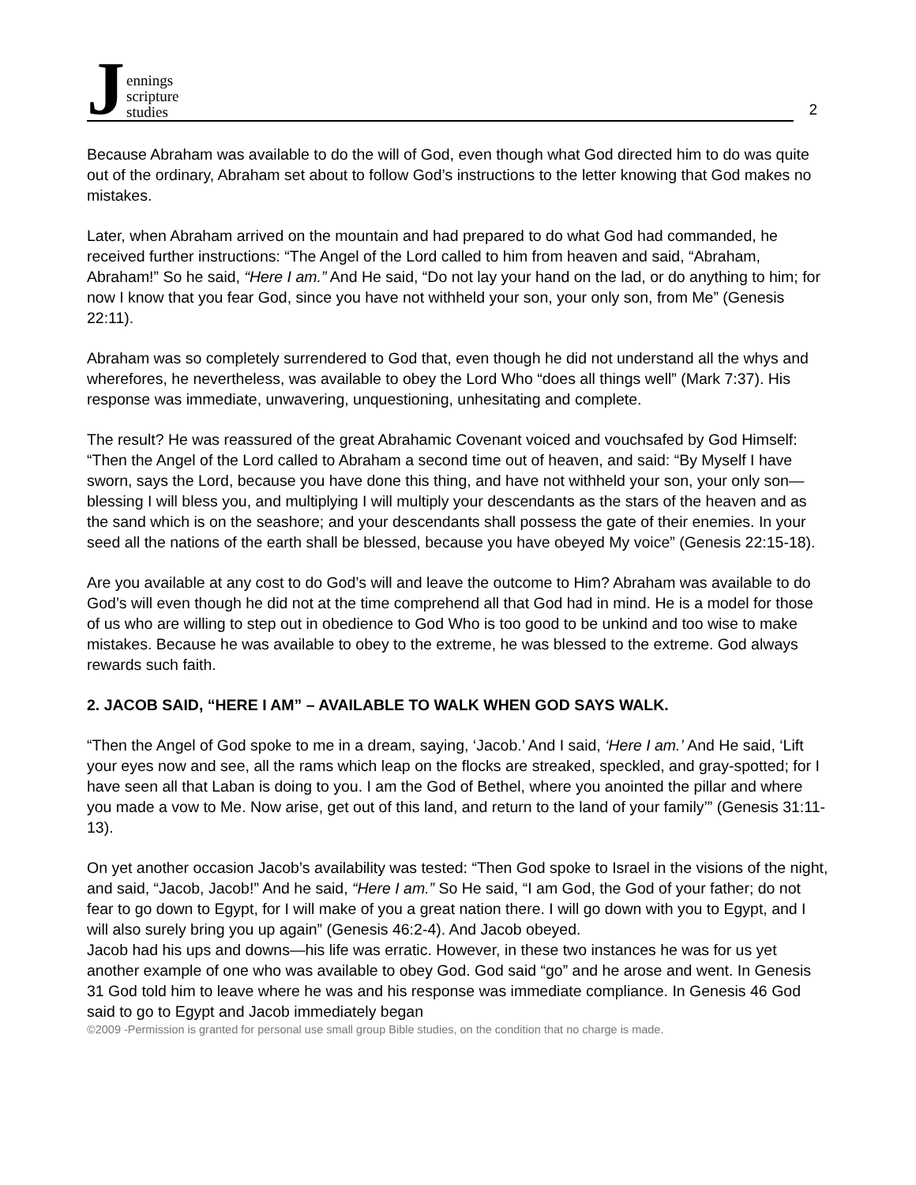Jennings
scripture
studies
2
Because Abraham was available to do the will of God, even though what God directed him to do was quite out of the ordinary, Abraham set about to follow God’s instructions to the letter knowing that God makes no mistakes.
Later, when Abraham arrived on the mountain and had prepared to do what God had commanded, he received further instructions: “The Angel of the Lord called to him from heaven and said, “Abraham, Abraham!” So he said, “Here I am.” And He said, “Do not lay your hand on the lad, or do anything to him; for now I know that you fear God, since you have not withheld your son, your only son, from Me” (Genesis 22:11).
Abraham was so completely surrendered to God that, even though he did not understand all the whys and wherefores, he nevertheless, was available to obey the Lord Who “does all things well” (Mark 7:37). His response was immediate, unwavering, unquestioning, unhesitating and complete.
The result? He was reassured of the great Abrahamic Covenant voiced and vouchsafed by God Himself: “Then the Angel of the Lord called to Abraham a second time out of heaven, and said: “By Myself I have sworn, says the Lord, because you have done this thing, and have not withheld your son, your only son—blessing I will bless you, and multiplying I will multiply your descendants as the stars of the heaven and as the sand which is on the seashore; and your descendants shall possess the gate of their enemies. In your seed all the nations of the earth shall be blessed, because you have obeyed My voice” (Genesis 22:15-18).
Are you available at any cost to do God’s will and leave the outcome to Him? Abraham was available to do God’s will even though he did not at the time comprehend all that God had in mind. He is a model for those of us who are willing to step out in obedience to God Who is too good to be unkind and too wise to make mistakes. Because he was available to obey to the extreme, he was blessed to the extreme. God always rewards such faith.
2. JACOB SAID, “HERE I AM” – AVAILABLE TO WALK WHEN GOD SAYS WALK.
“Then the Angel of God spoke to me in a dream, saying, ‘Jacob.’ And I said, ‘Here I am.’ And He said, ‘Lift your eyes now and see, all the rams which leap on the flocks are streaked, speckled, and gray-spotted; for I have seen all that Laban is doing to you. I am the God of Bethel, where you anointed the pillar and where you made a vow to Me. Now arise, get out of this land, and return to the land of your family’” (Genesis 31:11-13).
On yet another occasion Jacob’s availability was tested: “Then God spoke to Israel in the visions of the night, and said, “Jacob, Jacob!” And he said, “Here I am.” So He said, “I am God, the God of your father; do not fear to go down to Egypt, for I will make of you a great nation there. I will go down with you to Egypt, and I will also surely bring you up again” (Genesis 46:2-4). And Jacob obeyed.
Jacob had his ups and downs—his life was erratic. However, in these two instances he was for us yet another example of one who was available to obey God. God said “go” and he arose and went. In Genesis 31 God told him to leave where he was and his response was immediate compliance. In Genesis 46 God said to go to Egypt and Jacob immediately began
©2009 -Permission is granted for personal use small group Bible studies, on the condition that no charge is made.